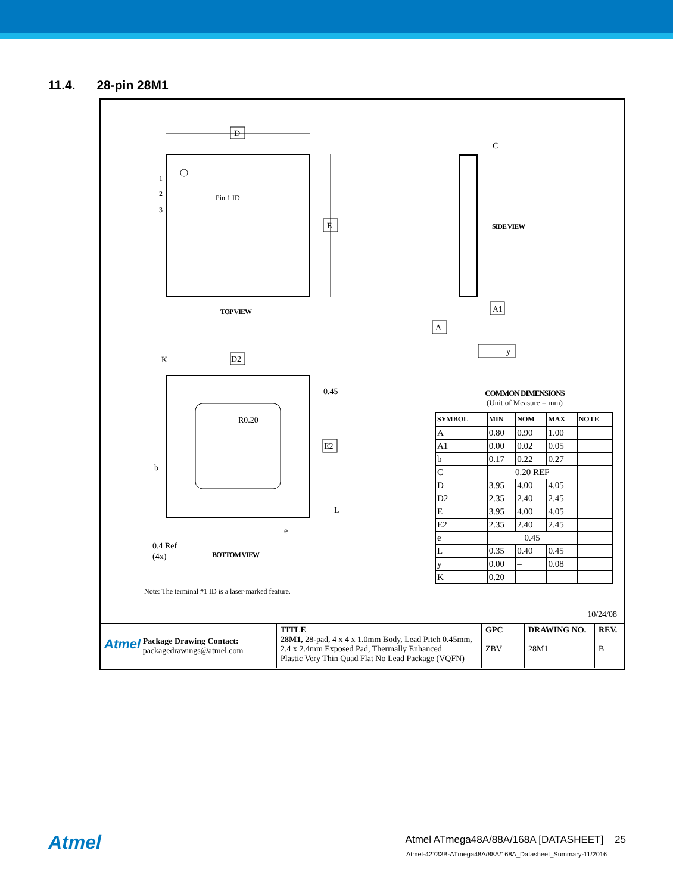11.4. 28-pin 28M1
Pin 1 ID
1
2
3
D
E
TOP VIEW
C
SIDE VIEW
A1
A
y
K
D2
0.45
R0.20
E2
L
b
e
0.4 Ref
(4x)
BOTTOM VIEW
COMMON DIMENSIONS
(Unit of Measure = mm)
| SYMBOL | MIN | NOM | MAX | NOTE |
| --- | --- | --- | --- | --- |
| A | 0.80 | 0.90 | 1.00 | |
| A1 | 0.00 | 0.02 | 0.05 | |
| b | 0.17 | 0.22 | 0.27 | |
| C | 0.20 REF | | | |
| D | 3.95 | 4.00 | 4.05 | |
| D2 | 2.35 | 2.40 | 2.45 | |
| E | 3.95 | 4.00 | 4.05 | |
| E2 | 2.35 | 2.40 | 2.45 | |
| e | 0.45 | | | |
| L | 0.35 | 0.40 | 0.45 | |
| y | 0.00 | – | 0.08 | |
| K | 0.20 | – | – | |
Note: The terminal #1 ID is a laser-marked feature.
10/24/08
| Atmel Package Drawing Contact: packagedrawings@atmel.com | TITLE 28M1, 28-pad, 4 x 4 x 1.0mm Body, Lead Pitch 0.45mm, 2.4 x 2.4mm Exposed Pad, Thermally Enhanced Plastic Very Thin Quad Flat No Lead Package (VQFN) | GPC ZBV | DRAWING NO. 28M1 | REV. B |
Atmel
Atmel ATmega48A/88A/168A [DATASHEET] 25
Atmel-42733B-ATmega48A/88A/168A_Datasheet_Summary-11/2016